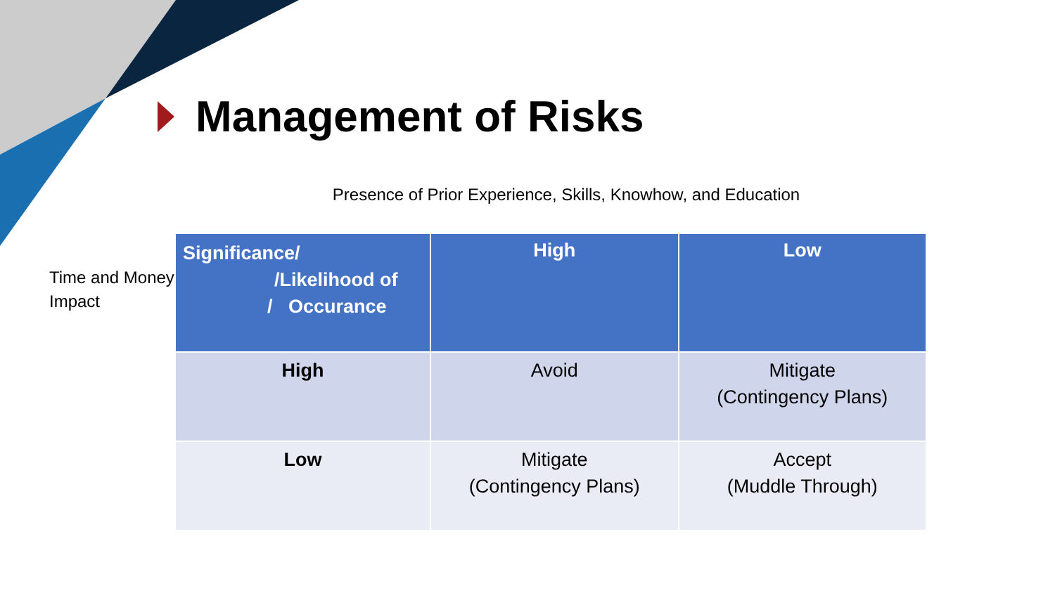Management of Risks
Presence of Prior Experience, Skills, Knowhow, and Education
Time and Money Impact
| Significance/ /Likelihood of / Occurance | High | Low |
| --- | --- | --- |
| High | Avoid | Mitigate (Contingency Plans) |
| Low | Mitigate (Contingency Plans) | Accept (Muddle Through) |